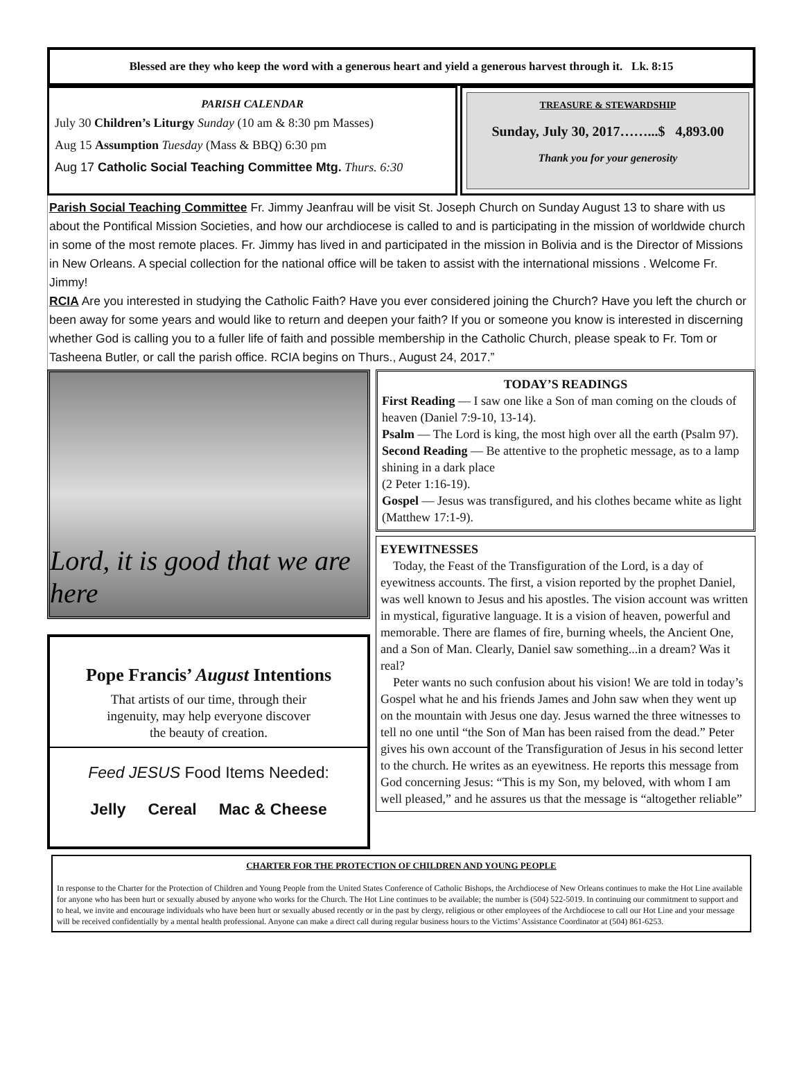Blessed are they who keep the word with a generous heart and yield a generous harvest through it. Lk. 8:15
PARISH CALENDAR
July 30 Children’s Liturgy Sunday (10 am & 8:30 pm Masses)
Aug 15 Assumption Tuesday (Mass & BBQ) 6:30 pm
Aug 17 Catholic Social Teaching Committee Mtg. Thurs. 6:30
TREASURE & STEWARDSHIP
Sunday, July 30, 2017……...$ 4,893.00
Thank you for your generosity
Parish Social Teaching Committee Fr. Jimmy Jeanfrau will be visit St. Joseph Church on Sunday August 13 to share with us about the Pontifical Mission Societies, and how our archdiocese is called to and is participating in the mission of worldwide church in some of the most remote places. Fr. Jimmy has lived in and participated in the mission in Bolivia and is the Director of Missions in New Orleans. A special collection for the national office will be taken to assist with the international missions . Welcome Fr. Jimmy!
RCIA Are you interested in studying the Catholic Faith? Have you ever considered joining the Church? Have you left the church or been away for some years and would like to return and deepen your faith? If you or someone you know is interested in discerning whether God is calling you to a fuller life of faith and possible membership in the Catholic Church, please speak to Fr. Tom or Tasheena Butler, or call the parish office. RCIA begins on Thurs., August 24, 2017.”
Lord, it is good that we are here
Pope Francis’ August Intentions
That artists of our time, through their
ingenuity, may help everyone discover
the beauty of creation.
Feed JESUS Food Items Needed:
Jelly Cereal Mac & Cheese
TODAY’S READINGS
First Reading — I saw one like a Son of man coming on the clouds of heaven (Daniel 7:9-10, 13-14).
Psalm — The Lord is king, the most high over all the earth (Psalm 97).
Second Reading — Be attentive to the prophetic message, as to a lamp shining in a dark place
(2 Peter 1:16-19).
Gospel — Jesus was transfigured, and his clothes became white as light (Matthew 17:1-9).
EYEWITNESSES
Today, the Feast of the Transfiguration of the Lord, is a day of eyewitness accounts. The first, a vision reported by the prophet Daniel, was well known to Jesus and his apostles. The vision account was written in mystical, figurative language. It is a vision of heaven, powerful and memorable. There are flames of fire, burning wheels, the Ancient One, and a Son of Man. Clearly, Daniel saw something...in a dream? Was it real?
Peter wants no such confusion about his vision! We are told in today’s Gospel what he and his friends James and John saw when they went up on the mountain with Jesus one day. Jesus warned the three witnesses to tell no one until “the Son of Man has been raised from the dead.” Peter gives his own account of the Transfiguration of Jesus in his second letter to the church. He writes as an eyewitness. He reports this message from God concerning Jesus: “This is my Son, my beloved, with whom I am well pleased,” and he assures us that the message is “altogether reliable”
CHARTER FOR THE PROTECTION OF CHILDREN AND YOUNG PEOPLE
In response to the Charter for the Protection of Children and Young People from the United States Conference of Catholic Bishops, the Archdiocese of New Orleans continues to make the Hot Line available for anyone who has been hurt or sexually abused by anyone who works for the Church. The Hot Line continues to be available; the number is (504) 522-5019. In continuing our commitment to support and to heal, we invite and encourage individuals who have been hurt or sexually abused recently or in the past by clergy, religious or other employees of the Archdiocese to call our Hot Line and your message will be received confidentially by a mental health professional. Anyone can make a direct call during regular business hours to the Victims’ Assistance Coordinator at (504) 861-6253.